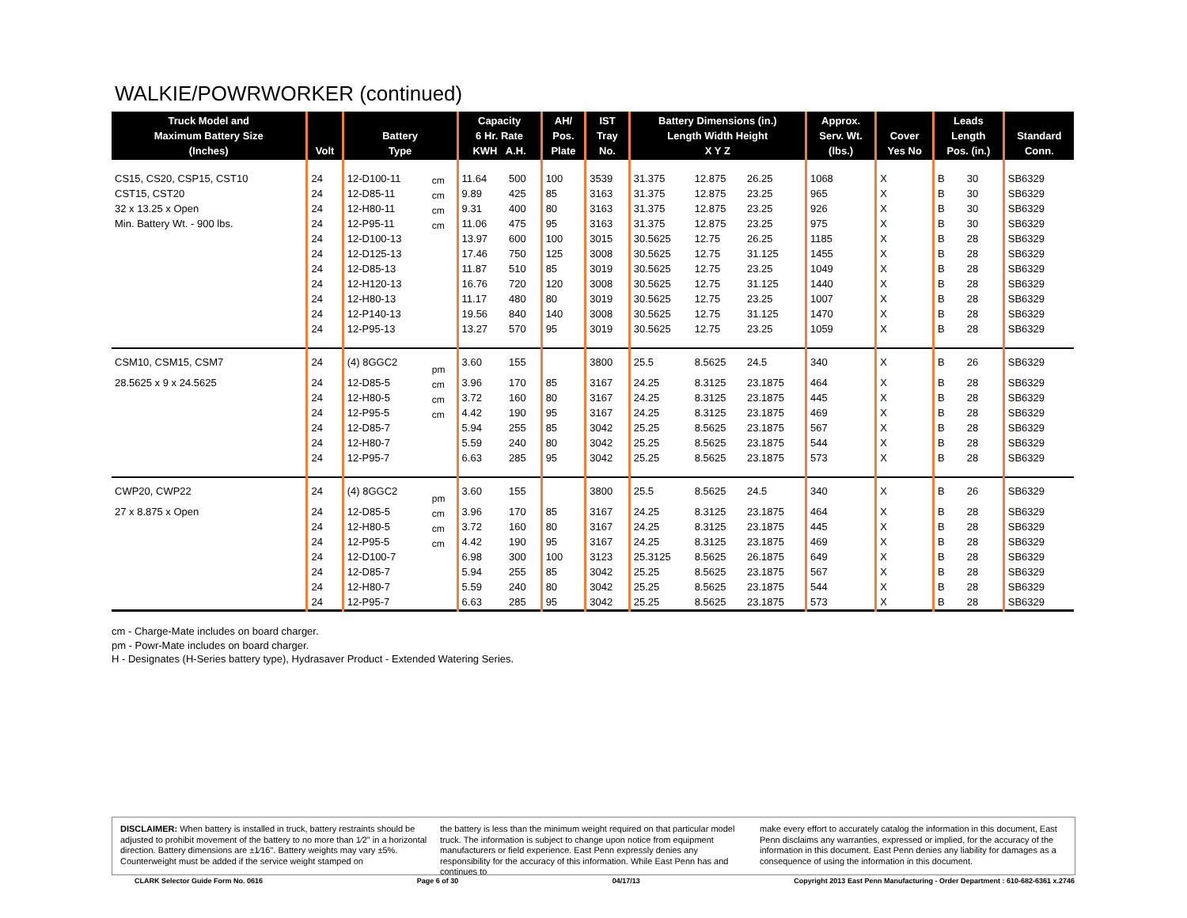WALKIE/POWRWORKER (continued)
| Truck Model and Maximum Battery Size (Inches) | Volt | Battery Type | | Capacity 6 Hr. Rate KWH A.H. | | AH/ Pos. Plate | IST Tray No. | Battery Dimensions (in.) Length Width Height X Y Z | | | Approx. Serv. Wt. (lbs.) | Cover Yes No | | Leads Length Pos. (in.) | | Standard Conn. |
| --- | --- | --- | --- | --- | --- | --- | --- | --- | --- | --- | --- | --- | --- | --- | --- | --- |
| CS15, CS20, CSP15, CST10 | 24 | 12-D100-11 | cm | 11.64 | 500 | 100 | 3539 | 31.375 | 12.875 | 26.25 | 1068 | X | | B | 30 | SB6329 |
| CST15, CST20 | 24 | 12-D85-11 | cm | 9.89 | 425 | 85 | 3163 | 31.375 | 12.875 | 23.25 | 965 | X | | B | 30 | SB6329 |
| 32 x 13.25 x Open | 24 | 12-H80-11 | cm | 9.31 | 400 | 80 | 3163 | 31.375 | 12.875 | 23.25 | 926 | X | | B | 30 | SB6329 |
| Min. Battery Wt. - 900 lbs. | 24 | 12-P95-11 | cm | 11.06 | 475 | 95 | 3163 | 31.375 | 12.875 | 23.25 | 975 | X | | B | 30 | SB6329 |
| | 24 | 12-D100-13 | | 13.97 | 600 | 100 | 3015 | 30.5625 | 12.75 | 26.25 | 1185 | X | | B | 28 | SB6329 |
| | 24 | 12-D125-13 | | 17.46 | 750 | 125 | 3008 | 30.5625 | 12.75 | 31.125 | 1455 | X | | B | 28 | SB6329 |
| | 24 | 12-D85-13 | | 11.87 | 510 | 85 | 3019 | 30.5625 | 12.75 | 23.25 | 1049 | X | | B | 28 | SB6329 |
| | 24 | 12-H120-13 | | 16.76 | 720 | 120 | 3008 | 30.5625 | 12.75 | 31.125 | 1440 | X | | B | 28 | SB6329 |
| | 24 | 12-H80-13 | | 11.17 | 480 | 80 | 3019 | 30.5625 | 12.75 | 23.25 | 1007 | X | | B | 28 | SB6329 |
| | 24 | 12-P140-13 | | 19.56 | 840 | 140 | 3008 | 30.5625 | 12.75 | 31.125 | 1470 | X | | B | 28 | SB6329 |
| | 24 | 12-P95-13 | | 13.27 | 570 | 95 | 3019 | 30.5625 | 12.75 | 23.25 | 1059 | X | | B | 28 | SB6329 |
| CSM10, CSM15, CSM7 | 24 | (4) 8GGC2 | pm | 3.60 | 155 | | 3800 | 25.5 | 8.5625 | 24.5 | 340 | X | | B | 26 | SB6329 |
| 28.5625 x 9 x 24.5625 | 24 | 12-D85-5 | cm | 3.96 | 170 | 85 | 3167 | 24.25 | 8.3125 | 23.1875 | 464 | X | | B | 28 | SB6329 |
| | 24 | 12-H80-5 | cm | 3.72 | 160 | 80 | 3167 | 24.25 | 8.3125 | 23.1875 | 445 | X | | B | 28 | SB6329 |
| | 24 | 12-P95-5 | cm | 4.42 | 190 | 95 | 3167 | 24.25 | 8.3125 | 23.1875 | 469 | X | | B | 28 | SB6329 |
| | 24 | 12-D85-7 | | 5.94 | 255 | 85 | 3042 | 25.25 | 8.5625 | 23.1875 | 567 | X | | B | 28 | SB6329 |
| | 24 | 12-H80-7 | | 5.59 | 240 | 80 | 3042 | 25.25 | 8.5625 | 23.1875 | 544 | X | | B | 28 | SB6329 |
| | 24 | 12-P95-7 | | 6.63 | 285 | 95 | 3042 | 25.25 | 8.5625 | 23.1875 | 573 | X | | B | 28 | SB6329 |
| CWP20, CWP22 | 24 | (4) 8GGC2 | pm | 3.60 | 155 | | 3800 | 25.5 | 8.5625 | 24.5 | 340 | X | | B | 26 | SB6329 |
| 27 x 8.875 x Open | 24 | 12-D85-5 | cm | 3.96 | 170 | 85 | 3167 | 24.25 | 8.3125 | 23.1875 | 464 | X | | B | 28 | SB6329 |
| | 24 | 12-H80-5 | cm | 3.72 | 160 | 80 | 3167 | 24.25 | 8.3125 | 23.1875 | 445 | X | | B | 28 | SB6329 |
| | 24 | 12-P95-5 | cm | 4.42 | 190 | 95 | 3167 | 24.25 | 8.3125 | 23.1875 | 469 | X | | B | 28 | SB6329 |
| | 24 | 12-D100-7 | | 6.98 | 300 | 100 | 3123 | 25.3125 | 8.5625 | 26.1875 | 649 | X | | B | 28 | SB6329 |
| | 24 | 12-D85-7 | | 5.94 | 255 | 85 | 3042 | 25.25 | 8.5625 | 23.1875 | 567 | X | | B | 28 | SB6329 |
| | 24 | 12-H80-7 | | 5.59 | 240 | 80 | 3042 | 25.25 | 8.5625 | 23.1875 | 544 | X | | B | 28 | SB6329 |
| | 24 | 12-P95-7 | | 6.63 | 285 | 95 | 3042 | 25.25 | 8.5625 | 23.1875 | 573 | X | | B | 28 | SB6329 |
cm - Charge-Mate includes on board charger.
pm - Powr-Mate includes on board charger.
H - Designates (H-Series battery type), Hydrasaver Product - Extended Watering Series.
DISCLAIMER: When battery is installed in truck, battery restraints should be adjusted to prohibit movement of the battery to no more than 1⁄2" in a horizontal direction. Battery dimensions are ±1⁄16". Battery weights may vary ±5%. Counterweight must be added if the service weight stamped on
the battery is less than the minimum weight required on that particular model truck. The information is subject to change upon notice from equipment manufacturers or field experience. East Penn expressly denies any responsibility for the accuracy of this information. While East Penn has and continues to
make every effort to accurately catalog the information in this document, East Penn disclaims any warranties, expressed or implied, for the accuracy of the information in this document. East Penn denies any liability for damages as a consequence of using the information in this document.
CLARK Selector Guide Form No. 0616 Page 6 of 30 04/17/13 Copyright 2013 East Penn Manufacturing - Order Department : 610-682-6361 x.2746